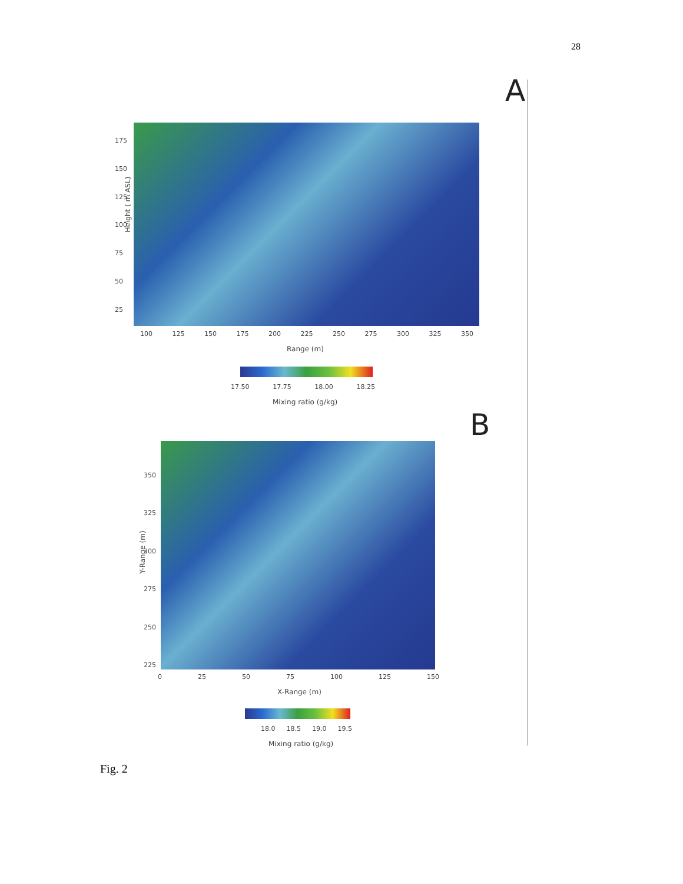28
A
Height ( m ASL)
175
150
125
100
75
50
25
100 125 150 175 200 225 250 275 300 325 350
Range (m)
17.50 17.75 18.00 18.25
Mixing ratio (g/kg)
B
Y-Range (m)
350
325
300
275
250
225
0 25 50 75 100 125 150
X-Range (m)
18.0 18.5 19.0 19.5
Mixing ratio (g/kg)
Fig. 2